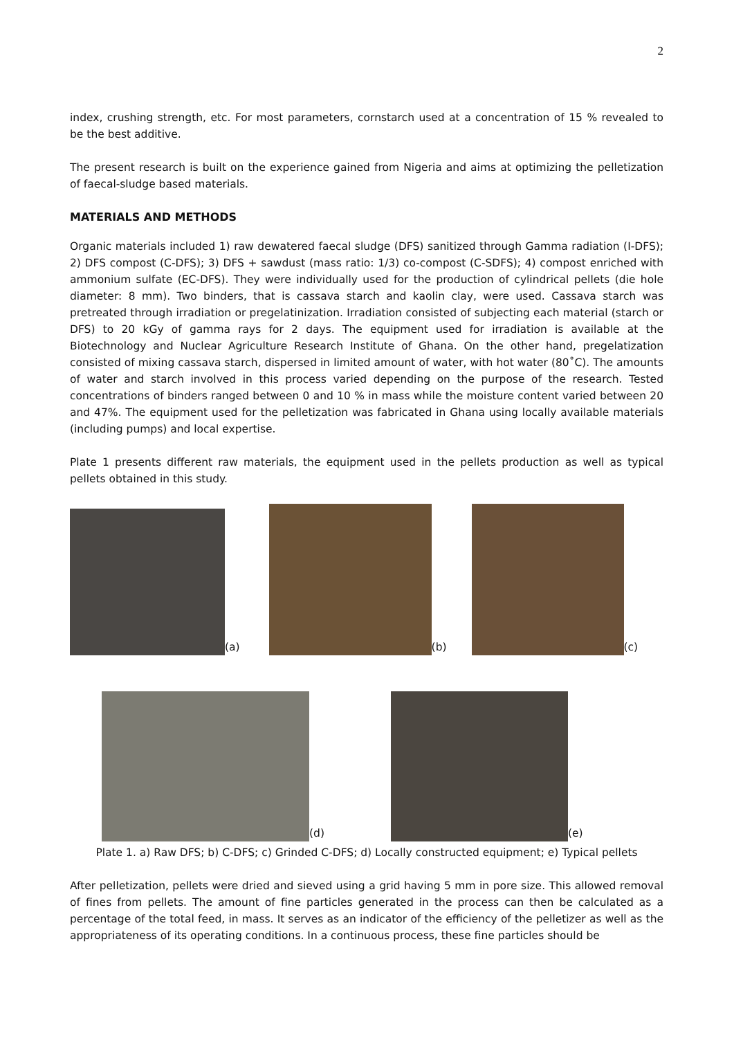2
index, crushing strength, etc. For most parameters, cornstarch used at a concentration of 15 % revealed to be the best additive.
The present research is built on the experience gained from Nigeria and aims at optimizing the pelletization of faecal-sludge based materials.
MATERIALS AND METHODS
Organic materials included 1) raw dewatered faecal sludge (DFS) sanitized through Gamma radiation (I-DFS); 2) DFS compost (C-DFS); 3) DFS + sawdust (mass ratio: 1/3) co-compost (C-SDFS); 4) compost enriched with ammonium sulfate (EC-DFS). They were individually used for the production of cylindrical pellets (die hole diameter: 8 mm). Two binders, that is cassava starch and kaolin clay, were used. Cassava starch was pretreated through irradiation or pregelatinization. Irradiation consisted of subjecting each material (starch or DFS) to 20 kGy of gamma rays for 2 days. The equipment used for irradiation is available at the Biotechnology and Nuclear Agriculture Research Institute of Ghana. On the other hand, pregelatization consisted of mixing cassava starch, dispersed in limited amount of water, with hot water (80˚C). The amounts of water and starch involved in this process varied depending on the purpose of the research. Tested concentrations of binders ranged between 0 and 10 % in mass while the moisture content varied between 20 and 47%. The equipment used for the pelletization was fabricated in Ghana using locally available materials (including pumps) and local expertise.
Plate 1 presents different raw materials, the equipment used in the pellets production as well as typical pellets obtained in this study.
(a) (b) (c)
(d) (e)
Plate 1. a) Raw DFS; b) C-DFS; c) Grinded C-DFS; d) Locally constructed equipment; e) Typical pellets
After pelletization, pellets were dried and sieved using a grid having 5 mm in pore size. This allowed removal of fines from pellets. The amount of fine particles generated in the process can then be calculated as a percentage of the total feed, in mass. It serves as an indicator of the efficiency of the pelletizer as well as the appropriateness of its operating conditions. In a continuous process, these fine particles should be